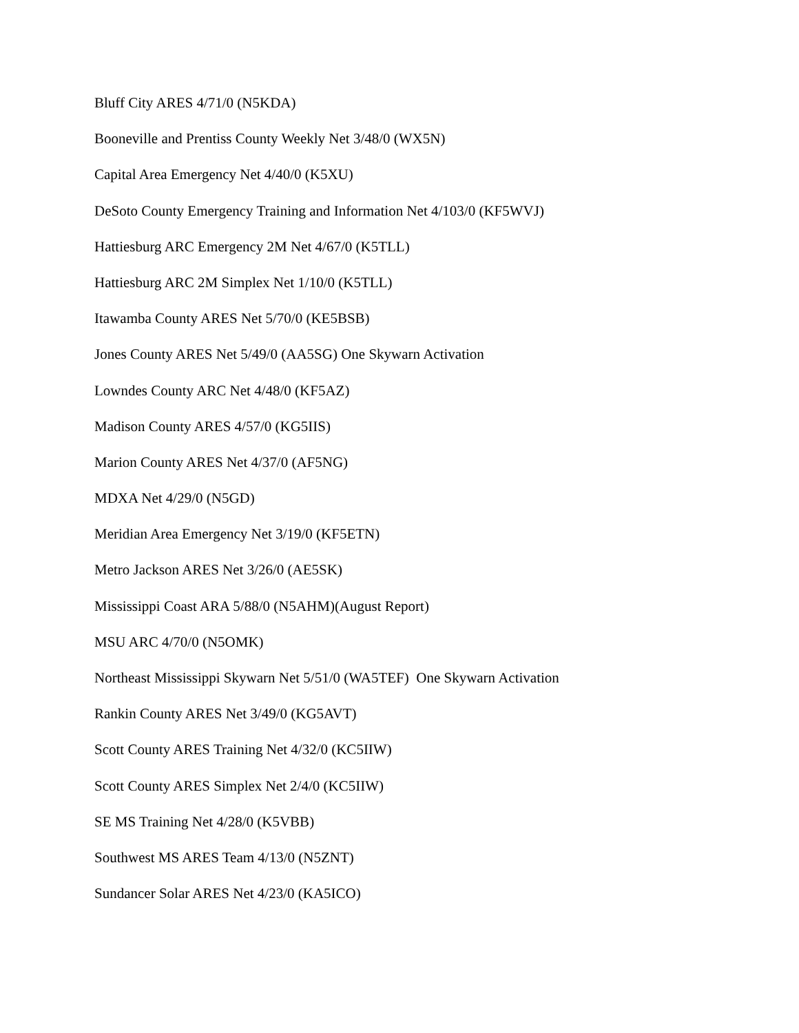Bluff City ARES 4/71/0 (N5KDA)
Booneville and Prentiss County Weekly Net 3/48/0 (WX5N)
Capital Area Emergency Net 4/40/0 (K5XU)
DeSoto County Emergency Training and Information Net 4/103/0 (KF5WVJ)
Hattiesburg ARC Emergency 2M Net 4/67/0 (K5TLL)
Hattiesburg ARC 2M Simplex Net 1/10/0 (K5TLL)
Itawamba County ARES Net 5/70/0 (KE5BSB)
Jones County ARES Net 5/49/0 (AA5SG) One Skywarn Activation
Lowndes County ARC Net 4/48/0 (KF5AZ)
Madison County ARES 4/57/0 (KG5IIS)
Marion County ARES Net 4/37/0 (AF5NG)
MDXA Net 4/29/0 (N5GD)
Meridian Area Emergency Net 3/19/0 (KF5ETN)
Metro Jackson ARES Net 3/26/0 (AE5SK)
Mississippi Coast ARA 5/88/0 (N5AHM)(August Report)
MSU ARC 4/70/0 (N5OMK)
Northeast Mississippi Skywarn Net 5/51/0 (WA5TEF) One Skywarn Activation
Rankin County ARES Net 3/49/0 (KG5AVT)
Scott County ARES Training Net 4/32/0 (KC5IIW)
Scott County ARES Simplex Net 2/4/0 (KC5IIW)
SE MS Training Net 4/28/0 (K5VBB)
Southwest MS ARES Team 4/13/0 (N5ZNT)
Sundancer Solar ARES Net 4/23/0 (KA5ICO)